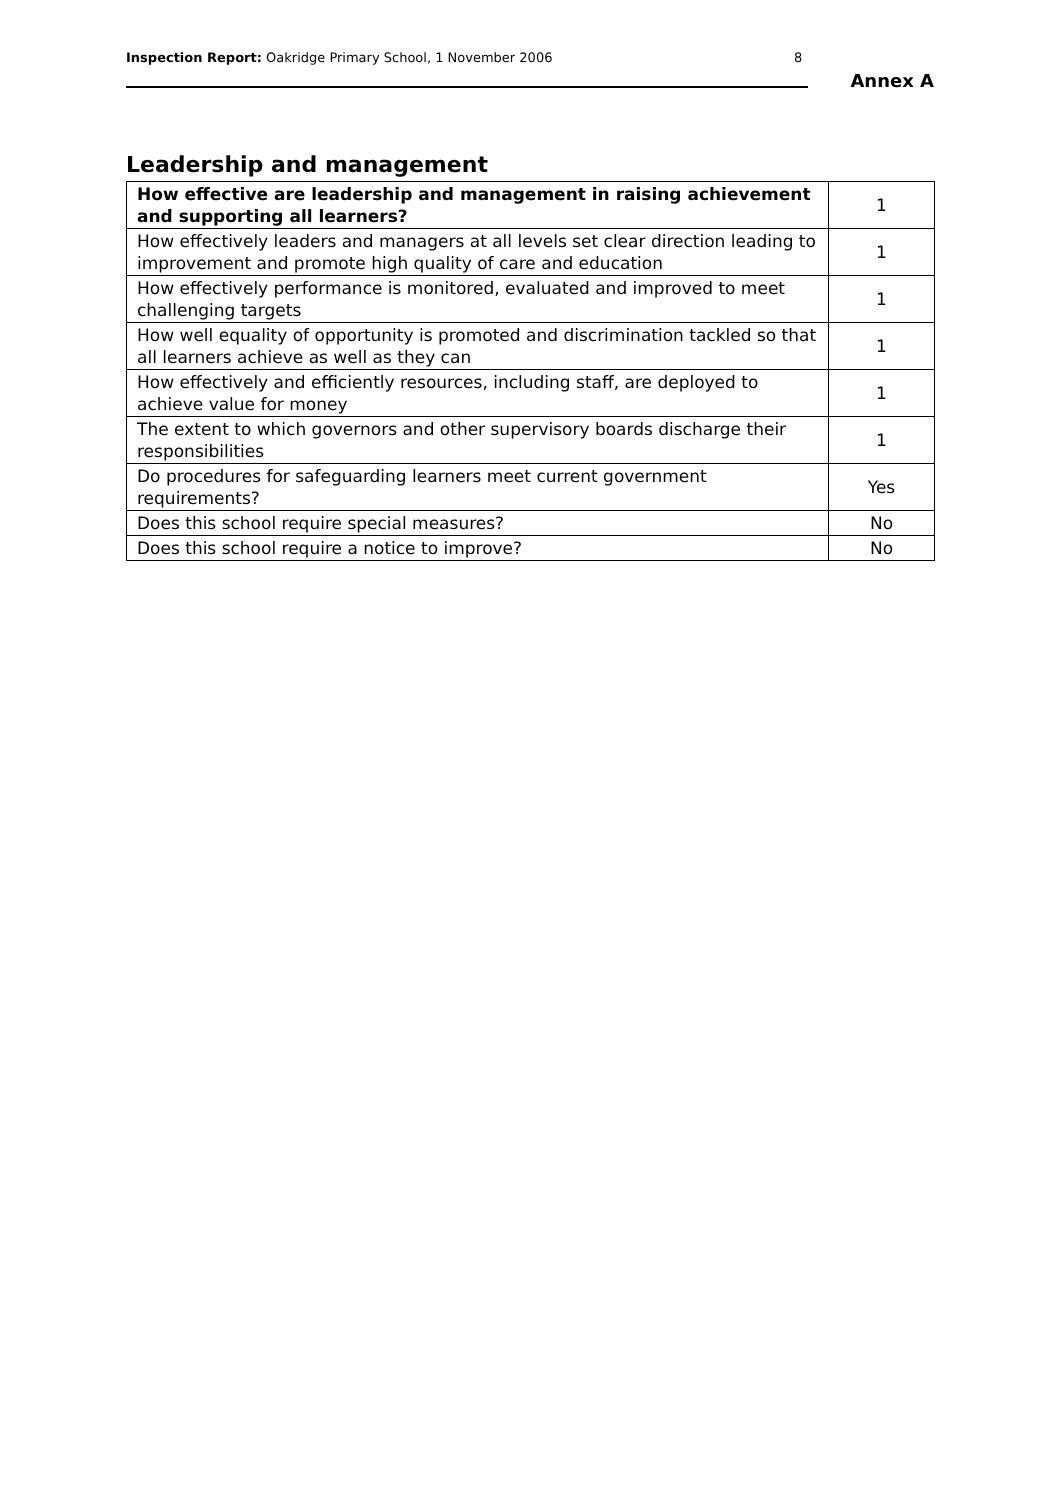Inspection Report: Oakridge Primary School, 1 November 2006
8
Annex A
Leadership and management
| How effective are leadership and management in raising achievement and supporting all learners? | 1 |
| How effectively leaders and managers at all levels set clear direction leading to improvement and promote high quality of care and education | 1 |
| How effectively performance is monitored, evaluated and improved to meet challenging targets | 1 |
| How well equality of opportunity is promoted and discrimination tackled so that all learners achieve as well as they can | 1 |
| How effectively and efficiently resources, including staff, are deployed to achieve value for money | 1 |
| The extent to which governors and other supervisory boards discharge their responsibilities | 1 |
| Do procedures for safeguarding learners meet current government requirements? | Yes |
| Does this school require special measures? | No |
| Does this school require a notice to improve? | No |